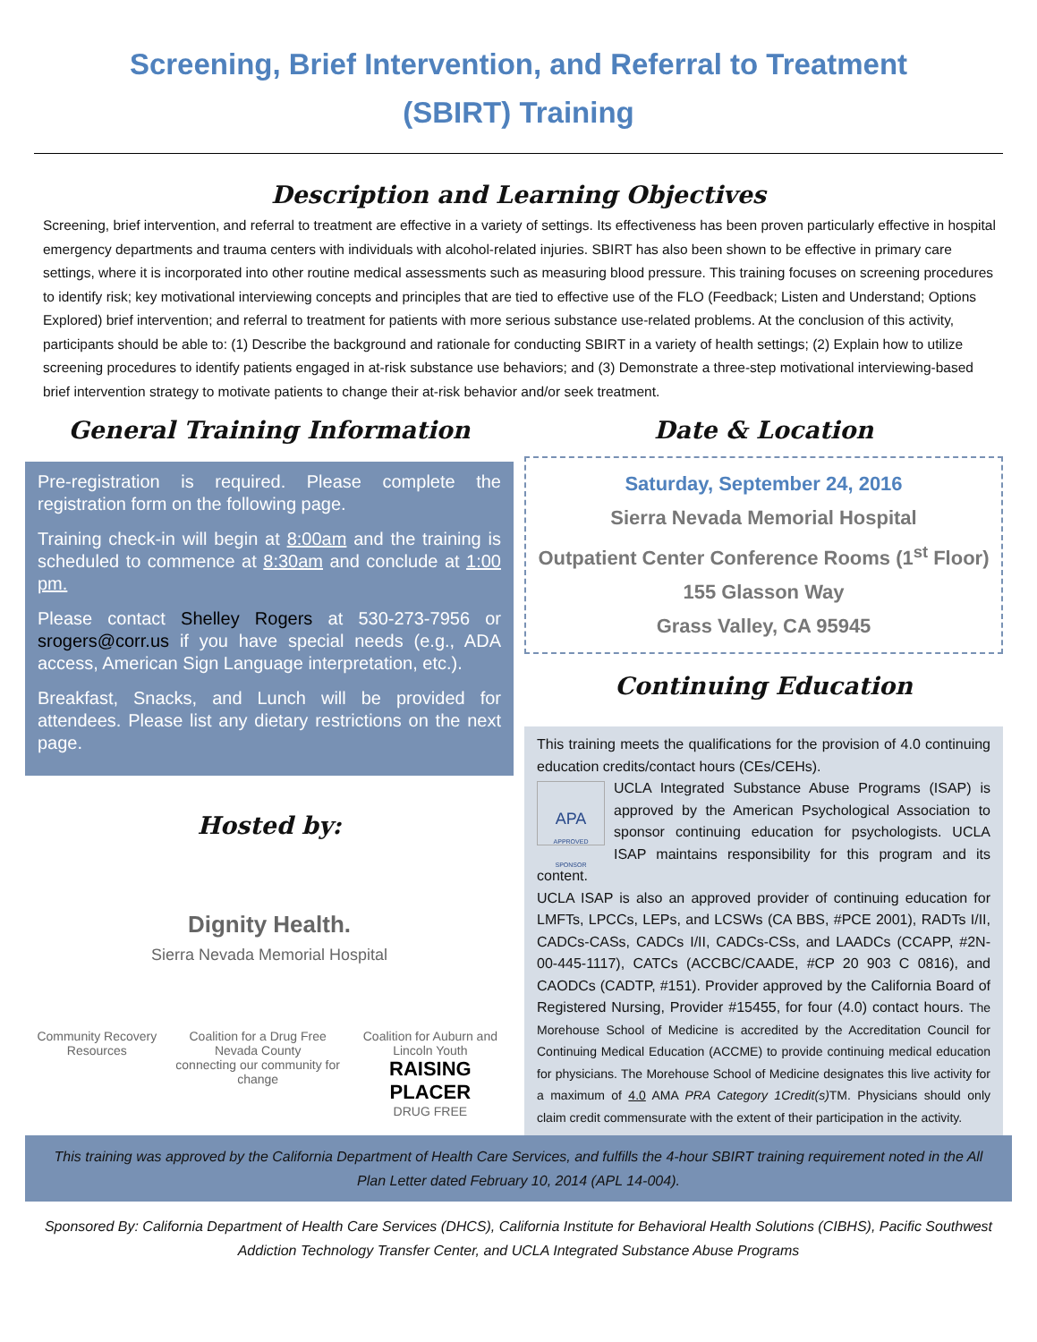Screening, Brief Intervention, and Referral to Treatment
(SBIRT) Training
Description and Learning Objectives
Screening, brief intervention, and referral to treatment are effective in a variety of settings. Its effectiveness has been proven particularly effective in hospital emergency departments and trauma centers with individuals with alcohol-related injuries. SBIRT has also been shown to be effective in primary care settings, where it is incorporated into other routine medical assessments such as measuring blood pressure. This training focuses on screening procedures to identify risk; key motivational interviewing concepts and principles that are tied to effective use of the FLO (Feedback; Listen and Understand; Options Explored) brief intervention; and referral to treatment for patients with more serious substance use-related problems. At the conclusion of this activity, participants should be able to: (1) Describe the background and rationale for conducting SBIRT in a variety of health settings; (2) Explain how to utilize screening procedures to identify patients engaged in at-risk substance use behaviors; and (3) Demonstrate a three-step motivational interviewing-based brief intervention strategy to motivate patients to change their at-risk behavior and/or seek treatment.
General Training Information
Pre-registration is required. Please complete the registration form on the following page.
Training check-in will begin at 8:00am and the training is scheduled to commence at 8:30am and conclude at 1:00 pm.
Please contact Shelley Rogers at 530-273-7956 or srogers@corr.us if you have special needs (e.g., ADA access, American Sign Language interpretation, etc.).
Breakfast, Snacks, and Lunch will be provided for attendees. Please list any dietary restrictions on the next page.
Hosted by:
Dignity Health.
Sierra Nevada Memorial Hospital
Community Recovery Resources Coalition for a Drug Free Nevada County
connecting our community for change Coalition for Auburn and Lincoln Youth
RAISING PLACER
DRUG FREE
Date & Location
Saturday, September 24, 2016
Sierra Nevada Memorial Hospital
Outpatient Center Conference Rooms (1<sup>st</sup> Floor)
155 Glasson Way
Grass Valley, CA 95945
Continuing Education
This training meets the qualifications for the provision of 4.0 continuing education credits/contact hours (CEs/CEHs).
APA
APPROVED SPONSOR
UCLA Integrated Substance Abuse Programs (ISAP) is approved by the American Psychological Association to sponsor continuing education for psychologists. UCLA ISAP maintains responsibility for this program and its content.
UCLA ISAP is also an approved provider of continuing education for LMFTs, LPCCs, LEPs, and LCSWs (CA BBS, #PCE 2001), RADTs I/II, CADCs-CASs, CADCs I/II, CADCs-CSs, and LAADCs (CCAPP, #2N-00-445-1117), CATCs (ACCBC/CAADE, #CP 20 903 C 0816), and CAODCs (CADTP, #151). Provider approved by the California Board of Registered Nursing, Provider #15455, for four (4.0) contact hours. The Morehouse School of Medicine is accredited by the Accreditation Council for Continuing Medical Education (ACCME) to provide continuing medical education for physicians. The Morehouse School of Medicine designates this live activity for a maximum of 4.0 AMA PRA Category 1Credit(s) TM. Physicians should only claim credit commensurate with the extent of their participation in the activity.
This training was approved by the California Department of Health Care Services, and fulfills the 4-hour SBIRT training requirement noted in the All Plan Letter dated February 10, 2014 (APL 14-004).
Sponsored By: California Department of Health Care Services (DHCS), California Institute for Behavioral Health Solutions (CIBHS), Pacific Southwest Addiction Technology Transfer Center, and UCLA Integrated Substance Abuse Programs